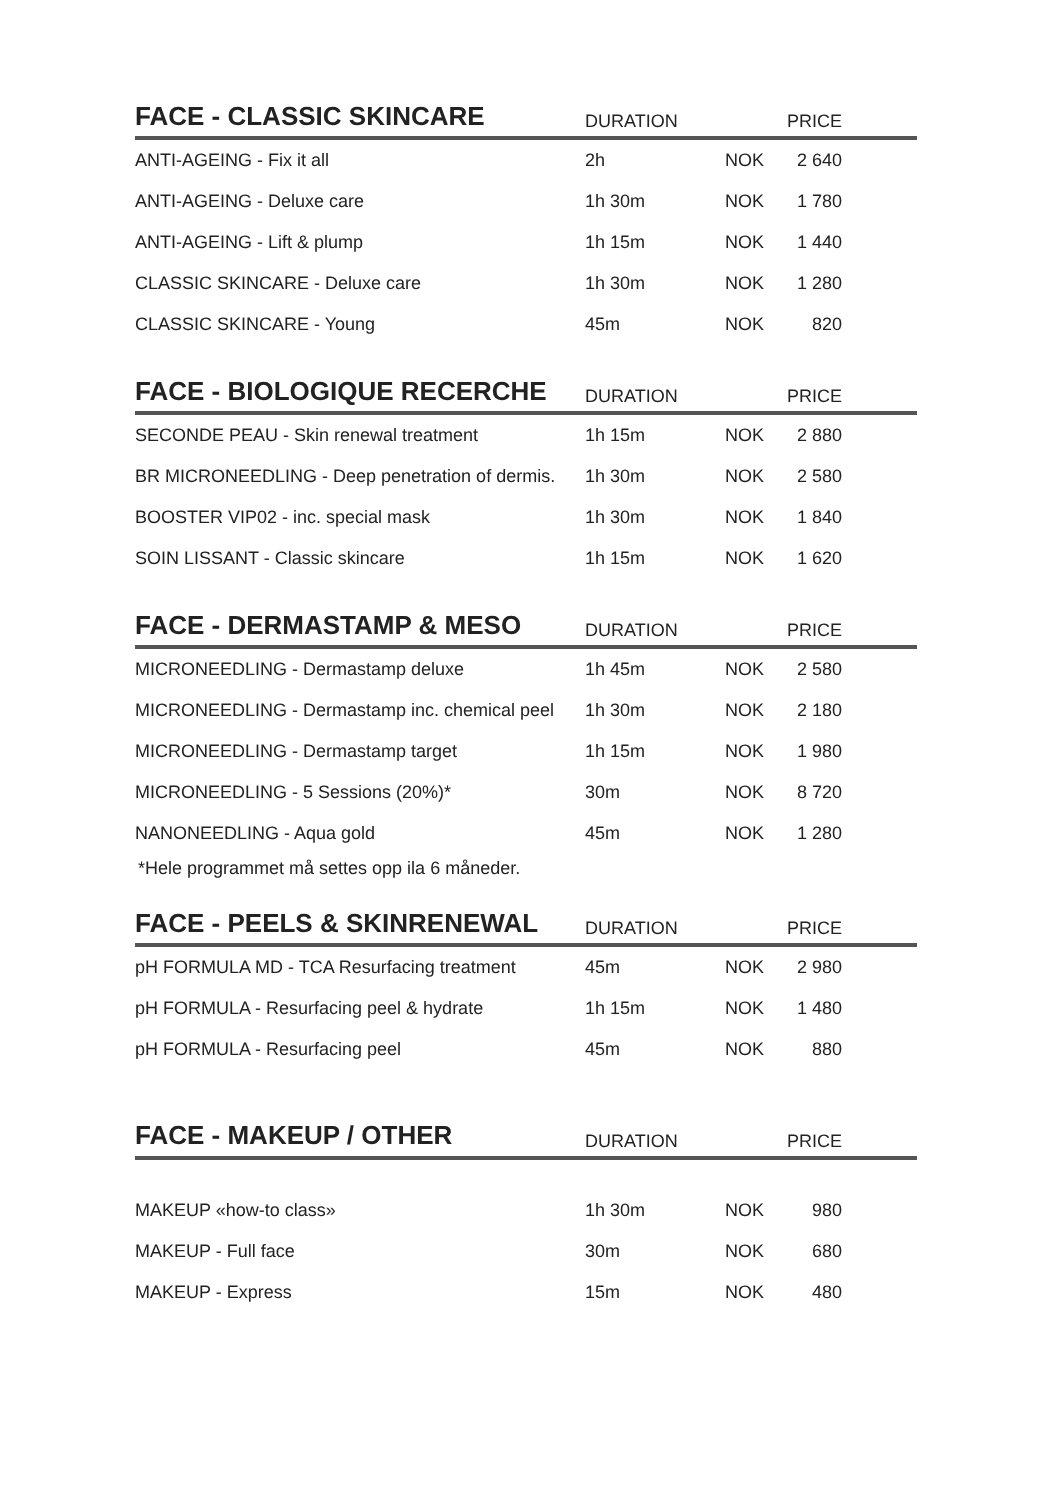| FACE - CLASSIC SKINCARE | DURATION | | PRICE | |
| --- | --- | --- | --- | --- |
| ANTI-AGEING - Fix it all | 2h | NOK | 2 640 | |
| ANTI-AGEING - Deluxe care | 1h 30m | NOK | 1 780 | |
| ANTI-AGEING - Lift & plump | 1h 15m | NOK | 1 440 | |
| CLASSIC SKINCARE - Deluxe care | 1h 30m | NOK | 1 280 | |
| CLASSIC SKINCARE - Young | 45m | NOK | 820 | |
| FACE - BIOLOGIQUE RECERCHE | DURATION | | PRICE | |
| SECONDE PEAU - Skin renewal treatment | 1h 15m | NOK | 2 880 | |
| BR MICRONEEDLING - Deep penetration of dermis. | 1h 30m | NOK | 2 580 | |
| BOOSTER VIP02 - inc. special mask | 1h 30m | NOK | 1 840 | |
| SOIN LISSANT - Classic skincare | 1h 15m | NOK | 1 620 | |
| FACE - DERMASTAMP & MESO | DURATION | | PRICE | |
| MICRONEEDLING - Dermastamp deluxe | 1h 45m | NOK | 2 580 | |
| MICRONEEDLING - Dermastamp inc. chemical peel | 1h 30m | NOK | 2 180 | |
| MICRONEEDLING - Dermastamp target | 1h 15m | NOK | 1 980 | |
| MICRONEEDLING - 5 Sessions (20%)* | 30m | NOK | 8 720 | |
| NANONEEDLING - Aqua gold | 45m | NOK | 1 280 | |
*Hele programmet må settes opp ila 6 måneder.
| FACE - PEELS & SKINRENEWAL | DURATION | | PRICE | |
| --- | --- | --- | --- | --- |
| pH FORMULA MD - TCA Resurfacing treatment | 45m | NOK | 2 980 | |
| pH FORMULA - Resurfacing peel & hydrate | 1h 15m | NOK | 1 480 | |
| pH FORMULA - Resurfacing peel | 45m | NOK | 880 | |
| FACE - MAKEUP / OTHER | DURATION | | PRICE | |
| MAKEUP «how-to class» | 1h 30m | NOK | 980 | |
| MAKEUP - Full face | 30m | NOK | 680 | |
| MAKEUP - Express | 15m | NOK | 480 | |